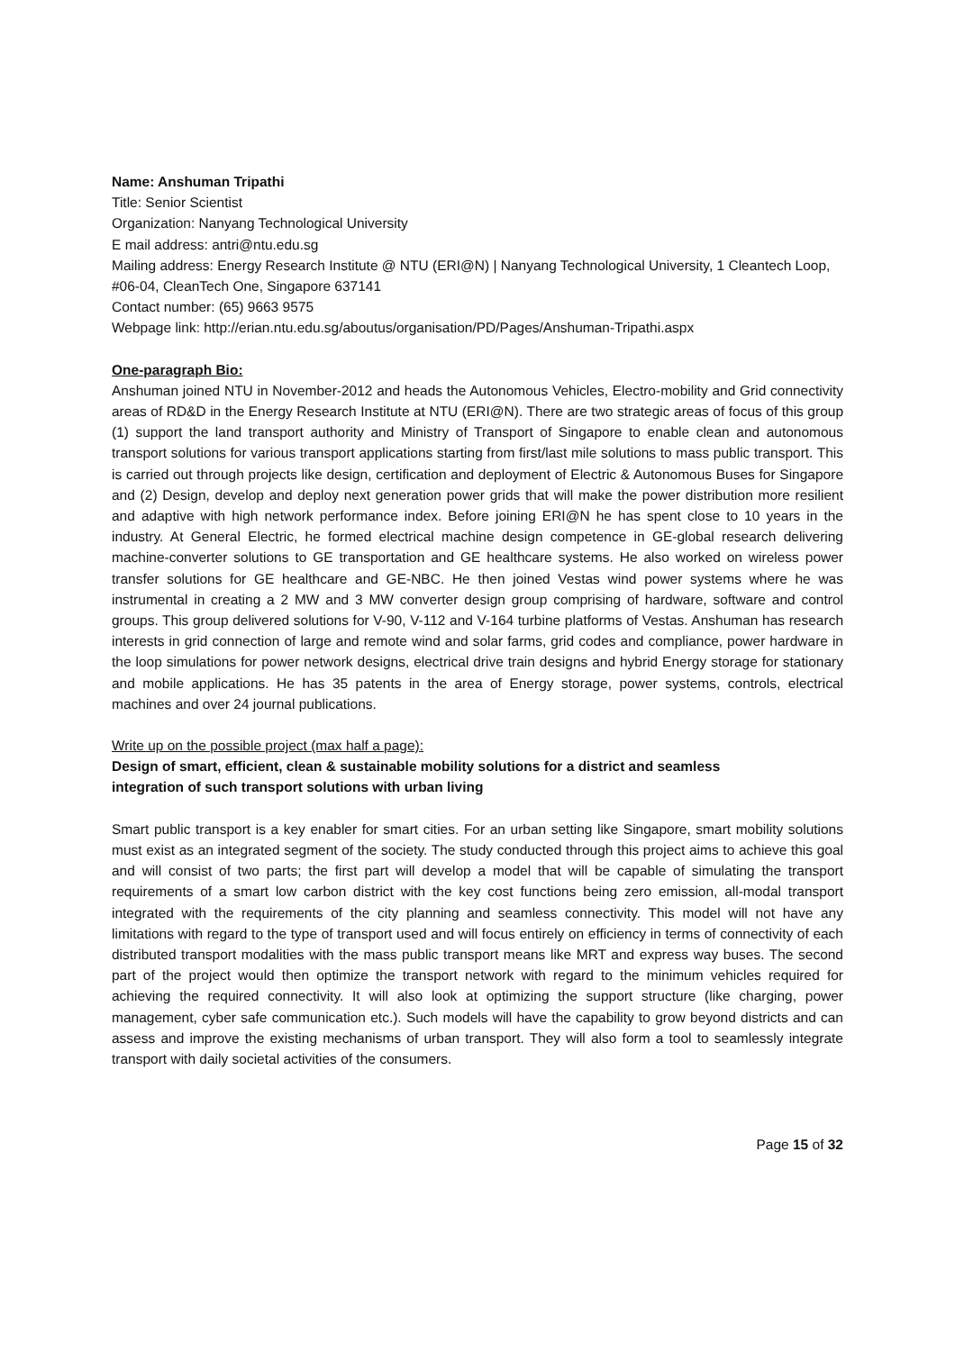Name: Anshuman Tripathi
Title: Senior Scientist
Organization: Nanyang Technological University
E mail address: antri@ntu.edu.sg
Mailing address: Energy Research Institute @ NTU (ERI@N) | Nanyang Technological University, 1 Cleantech Loop, #06-04, CleanTech One, Singapore 637141
Contact number: (65) 9663 9575
Webpage link: http://erian.ntu.edu.sg/aboutus/organisation/PD/Pages/Anshuman-Tripathi.aspx
One-paragraph Bio:
Anshuman joined NTU in November-2012 and heads the Autonomous Vehicles, Electro-mobility and Grid connectivity areas of RD&D in the Energy Research Institute at NTU (ERI@N). There are two strategic areas of focus of this group (1) support the land transport authority and Ministry of Transport of Singapore to enable clean and autonomous transport solutions for various transport applications starting from first/last mile solutions to mass public transport. This is carried out through projects like design, certification and deployment of Electric & Autonomous Buses for Singapore and (2) Design, develop and deploy next generation power grids that will make the power distribution more resilient and adaptive with high network performance index. Before joining ERI@N he has spent close to 10 years in the industry. At General Electric, he formed electrical machine design competence in GE-global research delivering machine-converter solutions to GE transportation and GE healthcare systems. He also worked on wireless power transfer solutions for GE healthcare and GE-NBC. He then joined Vestas wind power systems where he was instrumental in creating a 2 MW and 3 MW converter design group comprising of hardware, software and control groups. This group delivered solutions for V-90, V-112 and V-164 turbine platforms of Vestas. Anshuman has research interests in grid connection of large and remote wind and solar farms, grid codes and compliance, power hardware in the loop simulations for power network designs, electrical drive train designs and hybrid Energy storage for stationary and mobile applications. He has 35 patents in the area of Energy storage, power systems, controls, electrical machines and over 24 journal publications.
Write up on the possible project (max half a page):
Design of smart, efficient, clean & sustainable mobility solutions for a district and seamless
integration of such transport solutions with urban living
Smart public transport is a key enabler for smart cities. For an urban setting like Singapore, smart mobility solutions must exist as an integrated segment of the society. The study conducted through this project aims to achieve this goal and will consist of two parts; the first part will develop a model that will be capable of simulating the transport requirements of a smart low carbon district with the key cost functions being zero emission, all-modal transport integrated with the requirements of the city planning and seamless connectivity. This model will not have any limitations with regard to the type of transport used and will focus entirely on efficiency in terms of connectivity of each distributed transport modalities with the mass public transport means like MRT and express way buses. The second part of the project would then optimize the transport network with regard to the minimum vehicles required for achieving the required connectivity. It will also look at optimizing the support structure (like charging, power management, cyber safe communication etc.). Such models will have the capability to grow beyond districts and can assess and improve the existing mechanisms of urban transport. They will also form a tool to seamlessly integrate transport with daily societal activities of the consumers.
Page 15 of 32